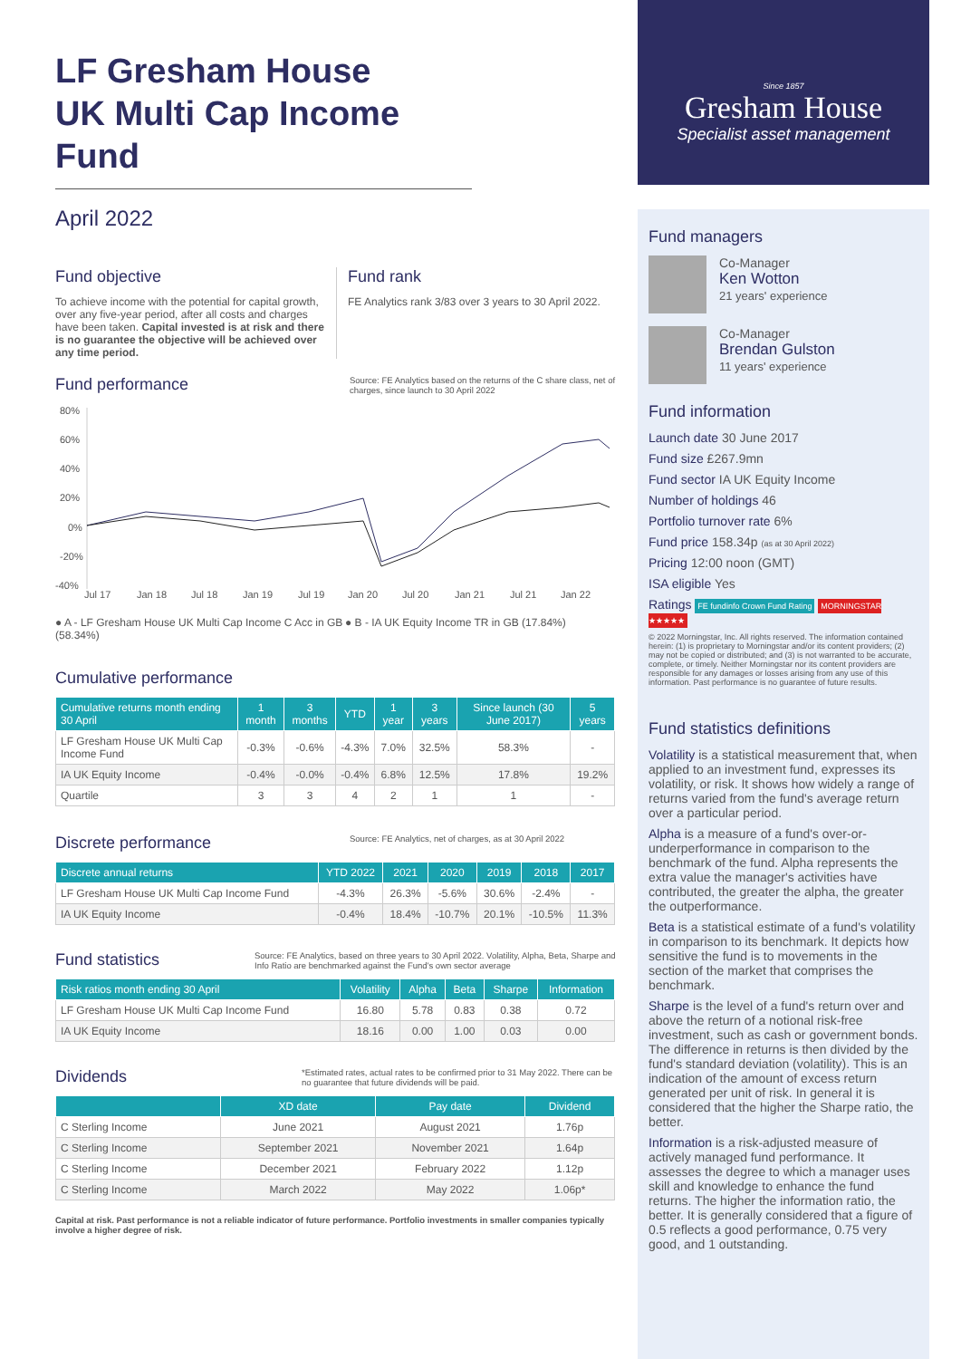LF Gresham House
UK Multi Cap Income Fund
April 2022
Fund objective
To achieve income with the potential for capital growth, over any five-year period, after all costs and charges have been taken. Capital invested is at risk and there is no guarantee the objective will be achieved over any time period.
Fund rank
FE Analytics rank 3/83 over 3 years to 30 April 2022.
Fund performance
Source: FE Analytics based on the returns of the C share class, net of charges, since launch to 30 April 2022
80%
60%
40%
20%
0%
-20%
-40%
Jul 17
Jan 18
Jul 18
Jan 19
Jul 19
Jan 20
Jul 20
Jan 21
Jul 21
Jan 22
● A - LF Gresham House UK Multi Cap Income C Acc in GB (58.34%)
● B - IA UK Equity Income TR in GB (17.84%)
Cumulative performance
| Cumulative returns month ending 30 April | 1 month | 3 months | YTD | 1 year | 3 years | Since launch (30 June 2017) | 5 years |
| --- | --- | --- | --- | --- | --- | --- | --- |
| LF Gresham House UK Multi Cap Income Fund | -0.3% | -0.6% | -4.3% | 7.0% | 32.5% | 58.3% | - |
| IA UK Equity Income | -0.4% | -0.0% | -0.4% | 6.8% | 12.5% | 17.8% | 19.2% |
| Quartile | 3 | 3 | 4 | 2 | 1 | 1 | - |
Discrete performance
Source: FE Analytics, net of charges, as at 30 April 2022
| Discrete annual returns | YTD 2022 | 2021 | 2020 | 2019 | 2018 | 2017 |
| --- | --- | --- | --- | --- | --- | --- |
| LF Gresham House UK Multi Cap Income Fund | -4.3% | 26.3% | -5.6% | 30.6% | -2.4% | - |
| IA UK Equity Income | -0.4% | 18.4% | -10.7% | 20.1% | -10.5% | 11.3% |
Fund statistics
Source: FE Analytics, based on three years to 30 April 2022. Volatility, Alpha, Beta, Sharpe and Info Ratio are benchmarked against the Fund's own sector average
| Risk ratios month ending 30 April | Volatility | Alpha | Beta | Sharpe | Information |
| --- | --- | --- | --- | --- | --- |
| LF Gresham House UK Multi Cap Income Fund | 16.80 | 5.78 | 0.83 | 0.38 | 0.72 |
| IA UK Equity Income | 18.16 | 0.00 | 1.00 | 0.03 | 0.00 |
Dividends
*Estimated rates, actual rates to be confirmed prior to 31 May 2022. There can be no guarantee that future dividends will be paid.
| | XD date | Pay date | Dividend |
| --- | --- | --- | --- |
| C Sterling Income | June 2021 | August 2021 | 1.76p |
| C Sterling Income | September 2021 | November 2021 | 1.64p |
| C Sterling Income | December 2021 | February 2022 | 1.12p |
| C Sterling Income | March 2022 | May 2022 | 1.06p* |
Capital at risk. Past performance is not a reliable indicator of future performance. Portfolio investments in smaller companies typically involve a higher degree of risk.
Since 1857
Gresham House
Specialist asset management
Fund managers
Co-Manager
Ken Wotton
21 years' experience
Co-Manager
Brendan Gulston
11 years' experience
Fund information
Launch date 30 June 2017
Fund size £267.9mn
Fund sector IA UK Equity Income
Number of holdings 46
Portfolio turnover rate 6%
Fund price 158.34p (as at 30 April 2022)
Pricing 12:00 noon (GMT)
ISA eligible Yes
Ratings FE fundinfo Crown Fund Rating MORNINGSTAR ★★★★★
© 2022 Morningstar, Inc. All rights reserved. The information contained herein: (1) is proprietary to Morningstar and/or its content providers; (2) may not be copied or distributed; and (3) is not warranted to be accurate, complete, or timely. Neither Morningstar nor its content providers are responsible for any damages or losses arising from any use of this information. Past performance is no guarantee of future results.
Fund statistics definitions
Volatility is a statistical measurement that, when applied to an investment fund, expresses its volatility, or risk. It shows how widely a range of returns varied from the fund's average return over a particular period.
Alpha is a measure of a fund's over-or-underperformance in comparison to the benchmark of the fund. Alpha represents the extra value the manager's activities have contributed, the greater the alpha, the greater the outperformance.
Beta is a statistical estimate of a fund's volatility in comparison to its benchmark. It depicts how sensitive the fund is to movements in the section of the market that comprises the benchmark.
Sharpe is the level of a fund's return over and above the return of a notional risk-free investment, such as cash or government bonds. The difference in returns is then divided by the fund's standard deviation (volatility). This is an indication of the amount of excess return generated per unit of risk. In general it is considered that the higher the Sharpe ratio, the better.
Information is a risk-adjusted measure of actively managed fund performance. It assesses the degree to which a manager uses skill and knowledge to enhance the fund returns. The higher the information ratio, the better. It is generally considered that a figure of 0.5 reflects a good performance, 0.75 very good, and 1 outstanding.